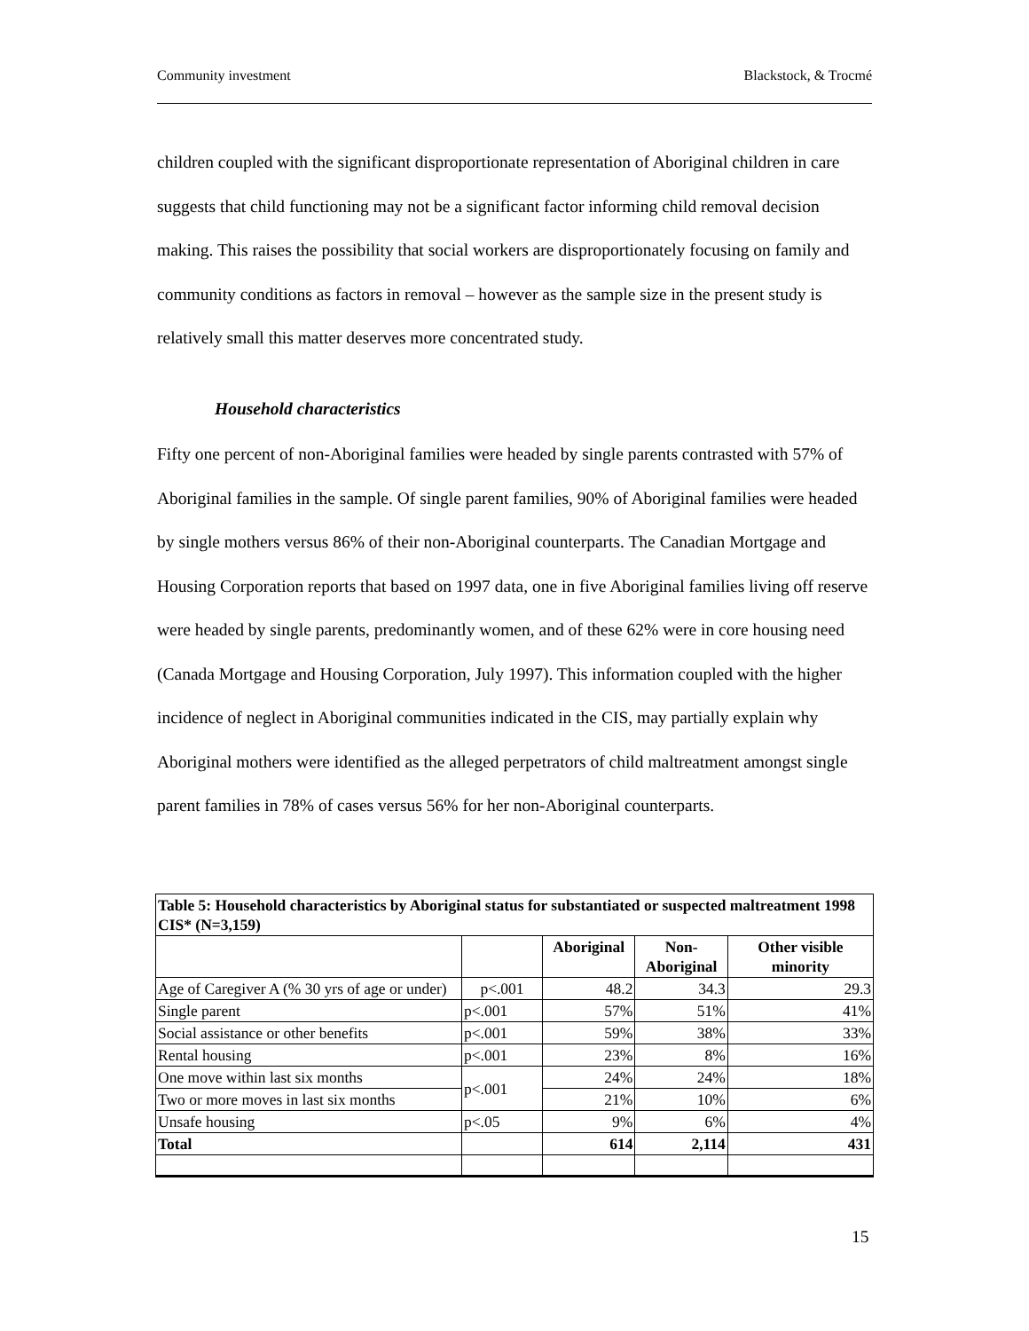Community investment Blackstock, & Trocmé
children coupled with the significant disproportionate representation of Aboriginal children in care suggests that child functioning may not be a significant factor informing child removal decision making. This raises the possibility that social workers are disproportionately focusing on family and community conditions as factors in removal – however as the sample size in the present study is relatively small this matter deserves more concentrated study.
Household characteristics
Fifty one percent of non-Aboriginal families were headed by single parents contrasted with 57% of Aboriginal families in the sample. Of single parent families, 90% of Aboriginal families were headed by single mothers versus 86% of their non-Aboriginal counterparts. The Canadian Mortgage and Housing Corporation reports that based on 1997 data, one in five Aboriginal families living off reserve were headed by single parents, predominantly women, and of these 62% were in core housing need (Canada Mortgage and Housing Corporation, July 1997). This information coupled with the higher incidence of neglect in Aboriginal communities indicated in the CIS, may partially explain why Aboriginal mothers were identified as the alleged perpetrators of child maltreatment amongst single parent families in 78% of cases versus 56% for her non-Aboriginal counterparts.
| Table 5: Household characteristics by Aboriginal status for substantiated or suspected maltreatment 1998 CIS* (N=3,159) | | | | |
| --- | --- | --- | --- | --- |
| | | Aboriginal | Non- Aboriginal | Other visible minority |
| Age of Caregiver A (% 30 yrs of age or under) | p<.001 | 48.2 | 34.3 | 29.3 |
| Single parent | p<.001 | 57% | 51% | 41% |
| Social assistance or other benefits | p<.001 | 59% | 38% | 33% |
| Rental housing | p<.001 | 23% | 8% | 16% |
| One move within last six months | p<.001 | 24% | 24% | 18% |
| Two or more moves in last six months | | 21% | 10% | 6% |
| Unsafe housing | p<.05 | 9% | 6% | 4% |
| Total | | 614 | 2,114 | 431 |
15